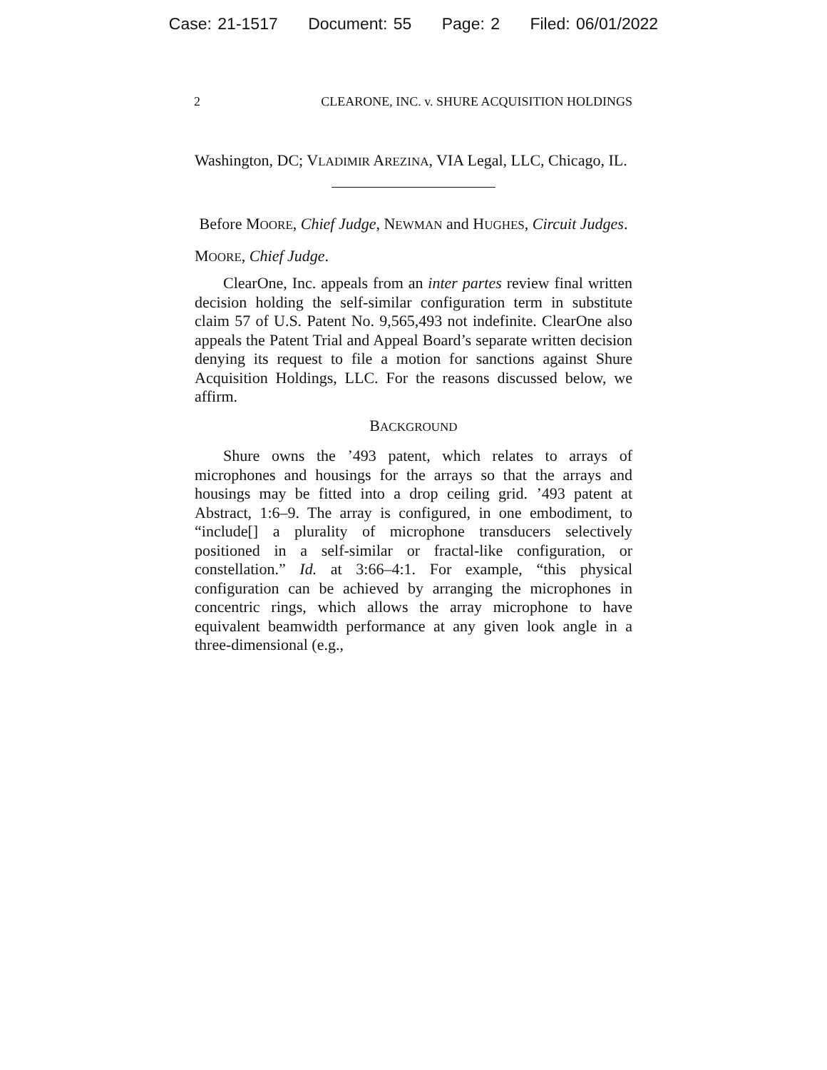Case: 21-1517 Document: 55 Page: 2 Filed: 06/01/2022
2 CLEARONE, INC. v. SHURE ACQUISITION HOLDINGS
Washington, DC; VLADIMIR AREZINA, VIA Legal, LLC, Chicago, IL.
Before MOORE, Chief Judge, NEWMAN and HUGHES, Circuit Judges.
MOORE, Chief Judge.
ClearOne, Inc. appeals from an inter partes review final written decision holding the self-similar configuration term in substitute claim 57 of U.S. Patent No. 9,565,493 not indefinite. ClearOne also appeals the Patent Trial and Appeal Board’s separate written decision denying its request to file a motion for sanctions against Shure Acquisition Holdings, LLC. For the reasons discussed below, we affirm.
BACKGROUND
Shure owns the ’493 patent, which relates to arrays of microphones and housings for the arrays so that the arrays and housings may be fitted into a drop ceiling grid. ’493 patent at Abstract, 1:6–9. The array is configured, in one embodiment, to “include[] a plurality of microphone transducers selectively positioned in a self-similar or fractal-like configuration, or constellation.” Id. at 3:66–4:1. For example, “this physical configuration can be achieved by arranging the microphones in concentric rings, which allows the array microphone to have equivalent beamwidth performance at any given look angle in a three-dimensional (e.g.,